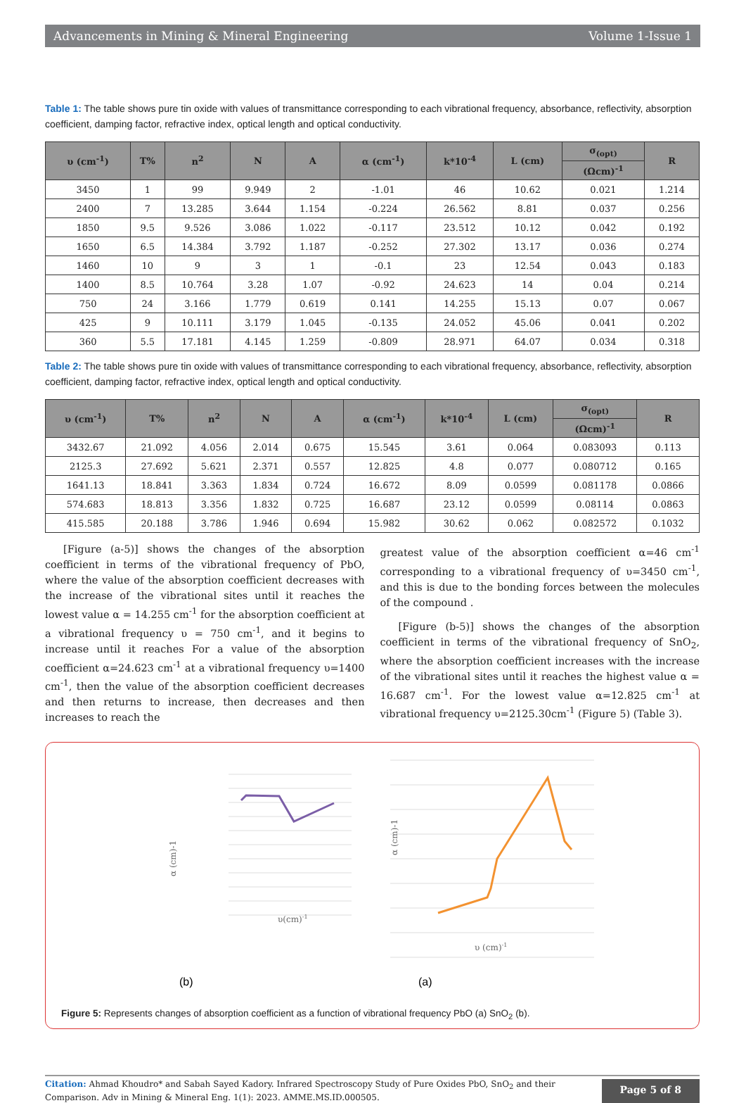Advancements in Mining & Mineral Engineering Volume 1-Issue 1
Table 1: The table shows pure tin oxide with values of transmittance corresponding to each vibrational frequency, absorbance, reflectivity, absorption coefficient, damping factor, refractive index, optical length and optical conductivity.
| υ (cm<sup>-1</sup>) | T% | n<sup>2</sup> | N | A | α (cm<sup>-1</sup>) | k*10<sup>-4</sup> | L (cm) | σ<sub>(opt)</sub> | R |
| --- | --- | --- | --- | --- | --- | --- | --- | --- | --- |
| | | | | | | | | (Ωcm)<sup>-1</sup> | |
| 3450 | 1 | 99 | 9.949 | 2 | -1.01 | 46 | 10.62 | 0.021 | 1.214 |
| 2400 | 7 | 13.285 | 3.644 | 1.154 | -0.224 | 26.562 | 8.81 | 0.037 | 0.256 |
| 1850 | 9.5 | 9.526 | 3.086 | 1.022 | -0.117 | 23.512 | 10.12 | 0.042 | 0.192 |
| 1650 | 6.5 | 14.384 | 3.792 | 1.187 | -0.252 | 27.302 | 13.17 | 0.036 | 0.274 |
| 1460 | 10 | 9 | 3 | 1 | -0.1 | 23 | 12.54 | 0.043 | 0.183 |
| 1400 | 8.5 | 10.764 | 3.28 | 1.07 | -0.92 | 24.623 | 14 | 0.04 | 0.214 |
| 750 | 24 | 3.166 | 1.779 | 0.619 | 0.141 | 14.255 | 15.13 | 0.07 | 0.067 |
| 425 | 9 | 10.111 | 3.179 | 1.045 | -0.135 | 24.052 | 45.06 | 0.041 | 0.202 |
| 360 | 5.5 | 17.181 | 4.145 | 1.259 | -0.809 | 28.971 | 64.07 | 0.034 | 0.318 |
Table 2: The table shows pure tin oxide with values of transmittance corresponding to each vibrational frequency, absorbance, reflectivity, absorption coefficient, damping factor, refractive index, optical length and optical conductivity.
| υ (cm<sup>-1</sup>) | T% | n<sup>2</sup> | N | A | α (cm<sup>-1</sup>) | k*10<sup>-4</sup> | L (cm) | σ<sub>(opt)</sub> | R |
| --- | --- | --- | --- | --- | --- | --- | --- | --- | --- |
| | | | | | | | | (Ωcm)<sup>-1</sup> | |
| 3432.67 | 21.092 | 4.056 | 2.014 | 0.675 | 15.545 | 3.61 | 0.064 | 0.083093 | 0.113 |
| 2125.3 | 27.692 | 5.621 | 2.371 | 0.557 | 12.825 | 4.8 | 0.077 | 0.080712 | 0.165 |
| 1641.13 | 18.841 | 3.363 | 1.834 | 0.724 | 16.672 | 8.09 | 0.0599 | 0.081178 | 0.0866 |
| 574.683 | 18.813 | 3.356 | 1.832 | 0.725 | 16.687 | 23.12 | 0.0599 | 0.08114 | 0.0863 |
| 415.585 | 20.188 | 3.786 | 1.946 | 0.694 | 15.982 | 30.62 | 0.062 | 0.082572 | 0.1032 |
[Figure (a-5)] shows the changes of the absorption coefficient in terms of the vibrational frequency of PbO, where the value of the absorption coefficient decreases with the increase of the vibrational sites until it reaches the lowest value α = 14.255 cm<sup>-1</sup> for the absorption coefficient at a vibrational frequency υ = 750 cm<sup>-1</sup>, and it begins to increase until it reaches For a value of the absorption coefficient α=24.623 cm<sup>-1</sup> at a vibrational frequency υ=1400 cm<sup>-1</sup>, then the value of the absorption coefficient decreases and then returns to increase, then decreases and then increases to reach the
greatest value of the absorption coefficient α=46 cm<sup>-1</sup> corresponding to a vibrational frequency of υ=3450 cm<sup>-1</sup>, and this is due to the bonding forces between the molecules of the compound .
[Figure (b-5)] shows the changes of the absorption coefficient in terms of the vibrational frequency of SnO<sub>2</sub>, where the absorption coefficient increases with the increase of the vibrational sites until it reaches the highest value α = 16.687 cm<sup>-1</sup>. For the lowest value α=12.825 cm<sup>-1</sup> at vibrational frequency υ=2125.30cm<sup>-1</sup> (Figure 5) (Table 3).
υ(cm)-1
υ (cm)-1
α (cm)-1
α (cm)-1
(b)
(a)
Figure 5: Represents changes of absorption coefficient as a function of vibrational frequency PbO (a) SnO<sub>2</sub> (b).
Citation: Ahmad Khoudro* and Sabah Sayed Kadory. Infrared Spectroscopy Study of Pure Oxides PbO, SnO<sub>2</sub> and their Comparison. Adv in Mining & Mineral Eng. 1(1): 2023. AMME.MS.ID.000505.
Page 5 of 8